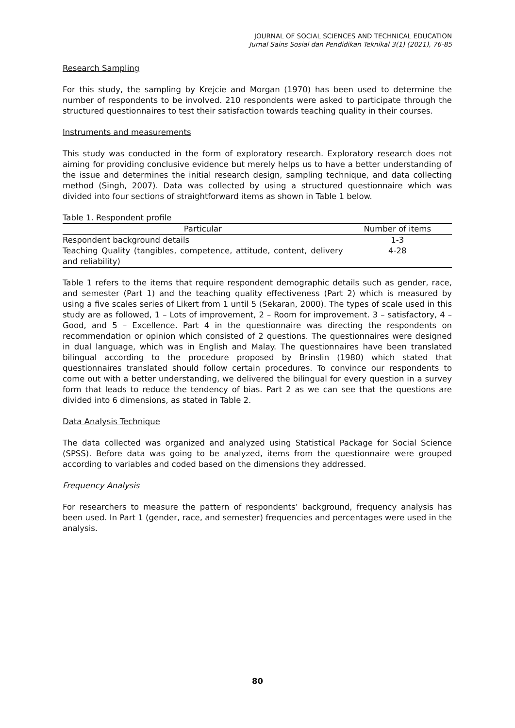JOURNAL OF SOCIAL SCIENCES AND TECHNICAL EDUCATION
Jurnal Sains Sosial dan Pendidikan Teknikal 3(1) (2021), 76-85
Research Sampling
For this study, the sampling by Krejcie and Morgan (1970) has been used to determine the number of respondents to be involved. 210 respondents were asked to participate through the structured questionnaires to test their satisfaction towards teaching quality in their courses.
Instruments and measurements
This study was conducted in the form of exploratory research. Exploratory research does not aiming for providing conclusive evidence but merely helps us to have a better understanding of the issue and determines the initial research design, sampling technique, and data collecting method (Singh, 2007). Data was collected by using a structured questionnaire which was divided into four sections of straightforward items as shown in Table 1 below.
Table 1. Respondent profile
| Particular | Number of items |
| --- | --- |
| Respondent background details | 1-3 |
| Teaching Quality (tangibles, competence, attitude, content, delivery and reliability) | 4-28 |
Table 1 refers to the items that require respondent demographic details such as gender, race, and semester (Part 1) and the teaching quality effectiveness (Part 2) which is measured by using a five scales series of Likert from 1 until 5 (Sekaran, 2000). The types of scale used in this study are as followed, 1 – Lots of improvement, 2 – Room for improvement. 3 – satisfactory, 4 – Good, and 5 – Excellence. Part 4 in the questionnaire was directing the respondents on recommendation or opinion which consisted of 2 questions. The questionnaires were designed in dual language, which was in English and Malay. The questionnaires have been translated bilingual according to the procedure proposed by Brinslin (1980) which stated that questionnaires translated should follow certain procedures. To convince our respondents to come out with a better understanding, we delivered the bilingual for every question in a survey form that leads to reduce the tendency of bias. Part 2 as we can see that the questions are divided into 6 dimensions, as stated in Table 2.
Data Analysis Technique
The data collected was organized and analyzed using Statistical Package for Social Science (SPSS). Before data was going to be analyzed, items from the questionnaire were grouped according to variables and coded based on the dimensions they addressed.
Frequency Analysis
For researchers to measure the pattern of respondents’ background, frequency analysis has been used. In Part 1 (gender, race, and semester) frequencies and percentages were used in the analysis.
80